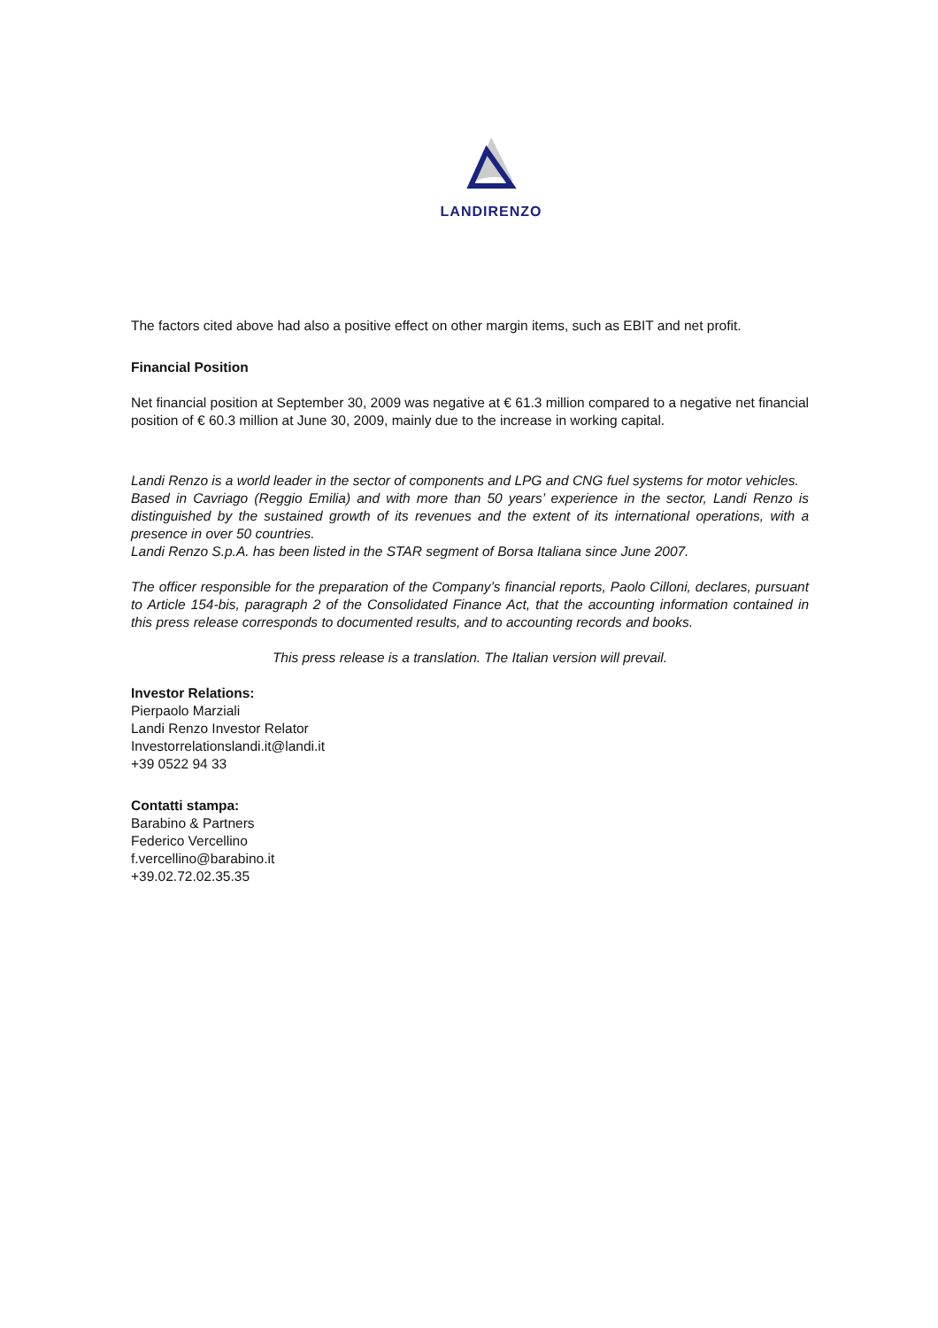LANDIRENZO
The factors cited above had also a positive effect on other margin items, such as EBIT and net profit.
Financial Position
Net financial position at September 30, 2009 was negative at € 61.3 million compared to a negative net financial position of € 60.3 million at June 30, 2009, mainly due to the increase in working capital.
Landi Renzo is a world leader in the sector of components and LPG and CNG fuel systems for motor vehicles.
Based in Cavriago (Reggio Emilia) and with more than 50 years’ experience in the sector, Landi Renzo is distinguished by the sustained growth of its revenues and the extent of its international operations, with a presence in over 50 countries.
Landi Renzo S.p.A. has been listed in the STAR segment of Borsa Italiana since June 2007.
The officer responsible for the preparation of the Company’s financial reports, Paolo Cilloni, declares, pursuant to Article 154-bis, paragraph 2 of the Consolidated Finance Act, that the accounting information contained in this press release corresponds to documented results, and to accounting records and books.
This press release is a translation. The Italian version will prevail.
Investor Relations:
Pierpaolo Marziali
Landi Renzo Investor Relator
Investorrelationslandi.it@landi.it
+39 0522 94 33
Contatti stampa:
Barabino & Partners
Federico Vercellino
f.vercellino@barabino.it
+39.02.72.02.35.35